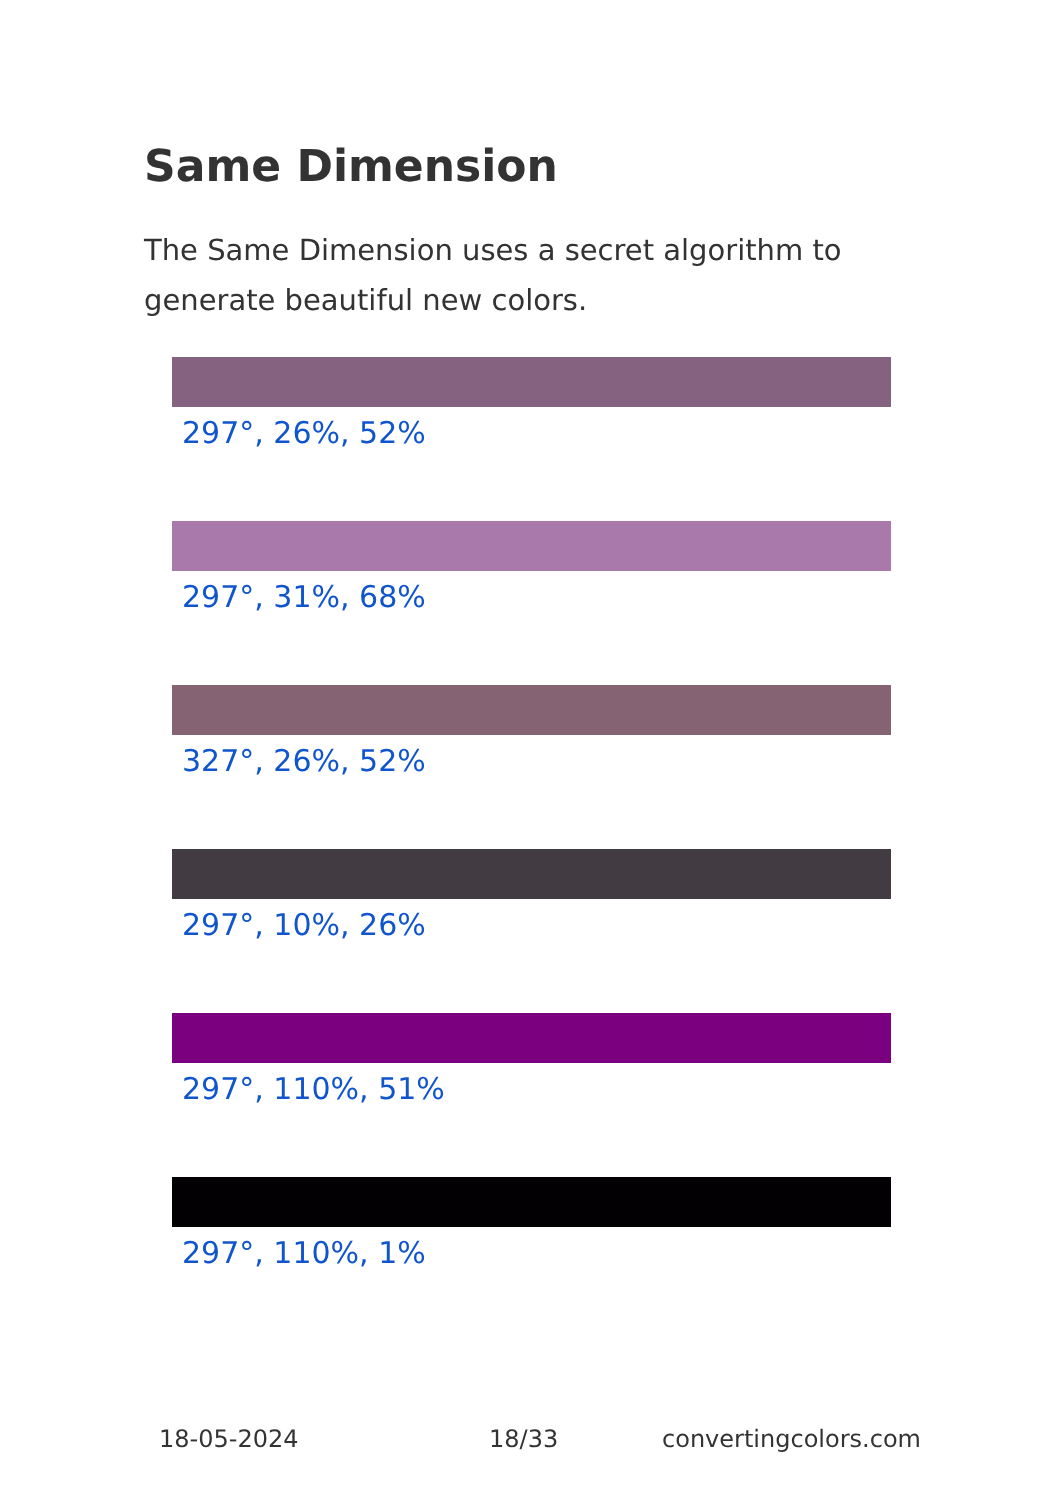Same Dimension
The Same Dimension uses a secret algorithm to generate beautiful new colors.
297°, 26%, 52%
297°, 31%, 68%
327°, 26%, 52%
297°, 10%, 26%
297°, 110%, 51%
297°, 110%, 1%
18-05-2024 18/33 convertingcolors.com